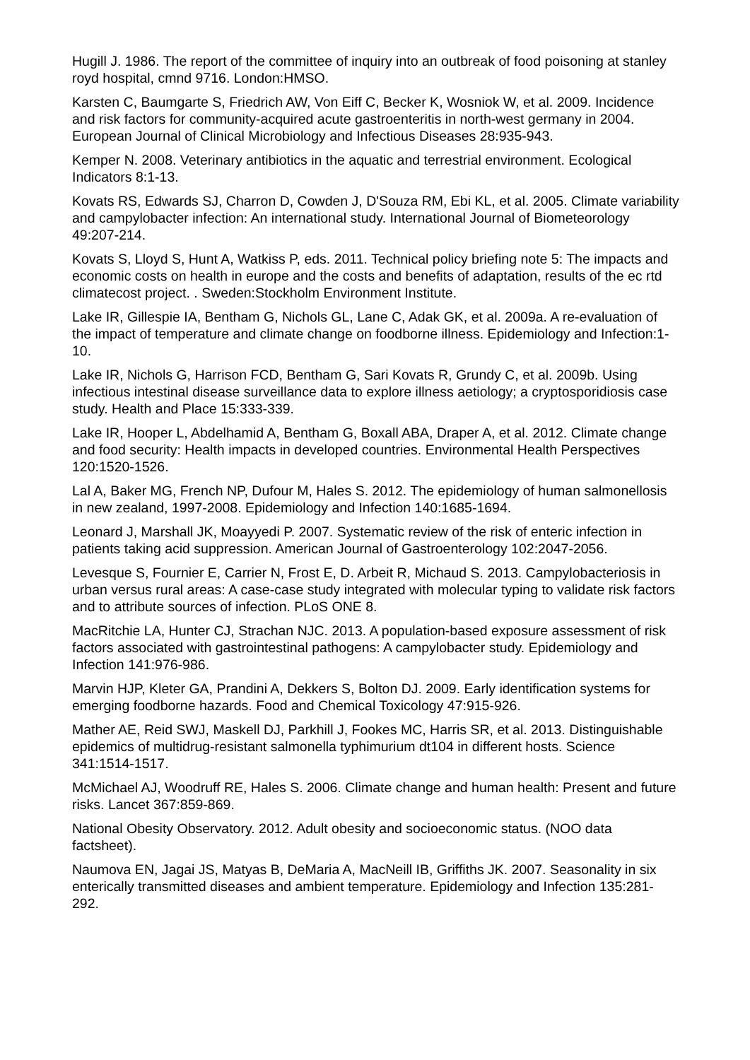Hugill J. 1986. The report of the committee of inquiry into an outbreak of food poisoning at stanley royd hospital, cmnd 9716. London:HMSO.
Karsten C, Baumgarte S, Friedrich AW, Von Eiff C, Becker K, Wosniok W, et al. 2009. Incidence and risk factors for community-acquired acute gastroenteritis in north-west germany in 2004. European Journal of Clinical Microbiology and Infectious Diseases 28:935-943.
Kemper N. 2008. Veterinary antibiotics in the aquatic and terrestrial environment. Ecological Indicators 8:1-13.
Kovats RS, Edwards SJ, Charron D, Cowden J, D'Souza RM, Ebi KL, et al. 2005. Climate variability and campylobacter infection: An international study. International Journal of Biometeorology 49:207-214.
Kovats S, Lloyd S, Hunt A, Watkiss P, eds. 2011. Technical policy briefing note 5: The impacts and economic costs on health in europe and the costs and benefits of adaptation, results of the ec rtd climatecost project. . Sweden:Stockholm Environment Institute.
Lake IR, Gillespie IA, Bentham G, Nichols GL, Lane C, Adak GK, et al. 2009a. A re-evaluation of the impact of temperature and climate change on foodborne illness. Epidemiology and Infection:1-10.
Lake IR, Nichols G, Harrison FCD, Bentham G, Sari Kovats R, Grundy C, et al. 2009b. Using infectious intestinal disease surveillance data to explore illness aetiology; a cryptosporidiosis case study. Health and Place 15:333-339.
Lake IR, Hooper L, Abdelhamid A, Bentham G, Boxall ABA, Draper A, et al. 2012. Climate change and food security: Health impacts in developed countries. Environmental Health Perspectives 120:1520-1526.
Lal A, Baker MG, French NP, Dufour M, Hales S. 2012. The epidemiology of human salmonellosis in new zealand, 1997-2008. Epidemiology and Infection 140:1685-1694.
Leonard J, Marshall JK, Moayyedi P. 2007. Systematic review of the risk of enteric infection in patients taking acid suppression. American Journal of Gastroenterology 102:2047-2056.
Levesque S, Fournier E, Carrier N, Frost E, D. Arbeit R, Michaud S. 2013. Campylobacteriosis in urban versus rural areas: A case-case study integrated with molecular typing to validate risk factors and to attribute sources of infection. PLoS ONE 8.
MacRitchie LA, Hunter CJ, Strachan NJC. 2013. A population-based exposure assessment of risk factors associated with gastrointestinal pathogens: A campylobacter study. Epidemiology and Infection 141:976-986.
Marvin HJP, Kleter GA, Prandini A, Dekkers S, Bolton DJ. 2009. Early identification systems for emerging foodborne hazards. Food and Chemical Toxicology 47:915-926.
Mather AE, Reid SWJ, Maskell DJ, Parkhill J, Fookes MC, Harris SR, et al. 2013. Distinguishable epidemics of multidrug-resistant salmonella typhimurium dt104 in different hosts. Science 341:1514-1517.
McMichael AJ, Woodruff RE, Hales S. 2006. Climate change and human health: Present and future risks. Lancet 367:859-869.
National Obesity Observatory. 2012. Adult obesity and socioeconomic status. (NOO data factsheet).
Naumova EN, Jagai JS, Matyas B, DeMaria A, MacNeill IB, Griffiths JK. 2007. Seasonality in six enterically transmitted diseases and ambient temperature. Epidemiology and Infection 135:281-292.